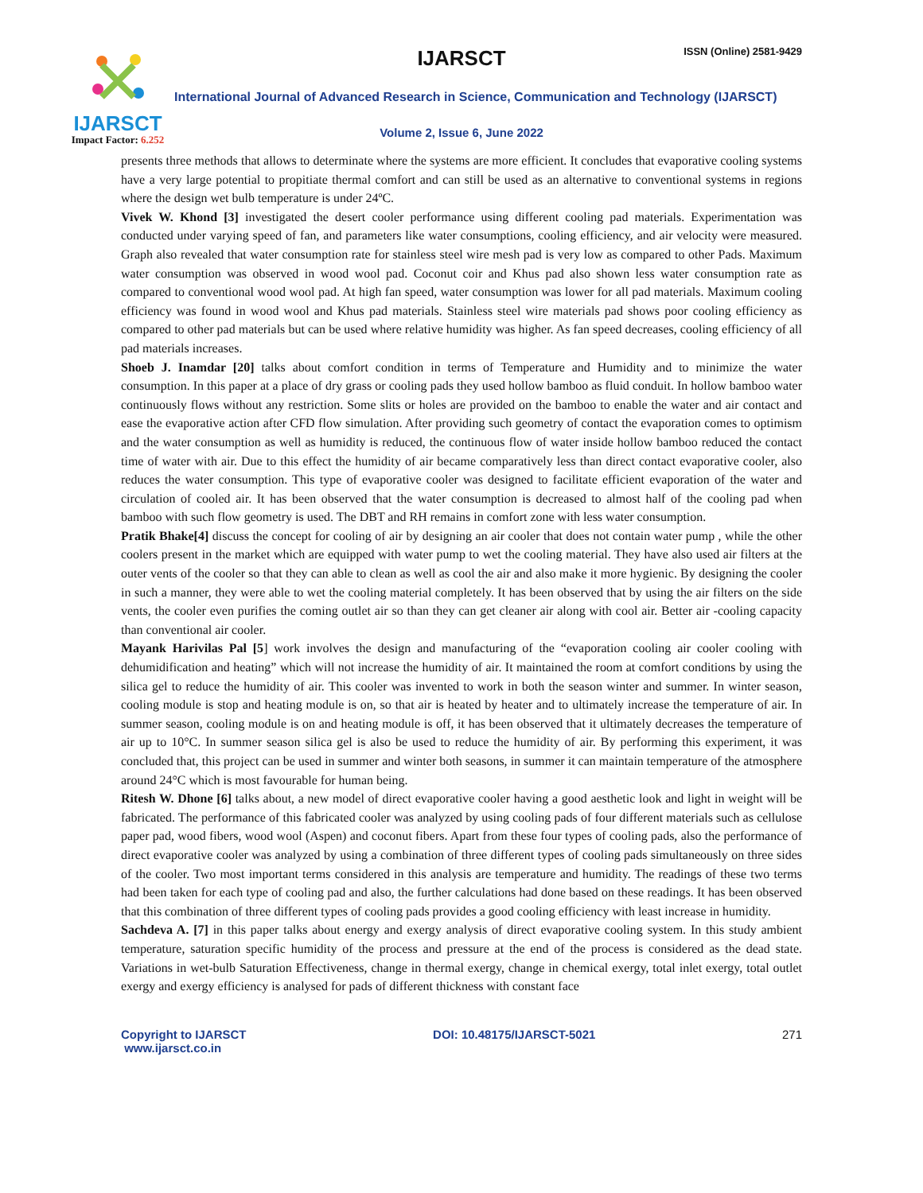IJARSCT
Impact Factor: 6.252
IJARSCT ISSN (Online) 2581-9429
International Journal of Advanced Research in Science, Communication and Technology (IJARSCT)
Volume 2, Issue 6, June 2022
presents three methods that allows to determinate where the systems are more efficient. It concludes that evaporative cooling systems have a very large potential to propitiate thermal comfort and can still be used as an alternative to conventional systems in regions where the design wet bulb temperature is under 24ºC.
Vivek W. Khond [3] investigated the desert cooler performance using different cooling pad materials. Experimentation was conducted under varying speed of fan, and parameters like water consumptions, cooling efficiency, and air velocity were measured. Graph also revealed that water consumption rate for stainless steel wire mesh pad is very low as compared to other Pads. Maximum water consumption was observed in wood wool pad. Coconut coir and Khus pad also shown less water consumption rate as compared to conventional wood wool pad. At high fan speed, water consumption was lower for all pad materials. Maximum cooling efficiency was found in wood wool and Khus pad materials. Stainless steel wire materials pad shows poor cooling efficiency as compared to other pad materials but can be used where relative humidity was higher. As fan speed decreases, cooling efficiency of all pad materials increases.
Shoeb J. Inamdar [20] talks about comfort condition in terms of Temperature and Humidity and to minimize the water consumption. In this paper at a place of dry grass or cooling pads they used hollow bamboo as fluid conduit. In hollow bamboo water continuously flows without any restriction. Some slits or holes are provided on the bamboo to enable the water and air contact and ease the evaporative action after CFD flow simulation. After providing such geometry of contact the evaporation comes to optimism and the water consumption as well as humidity is reduced, the continuous flow of water inside hollow bamboo reduced the contact time of water with air. Due to this effect the humidity of air became comparatively less than direct contact evaporative cooler, also reduces the water consumption. This type of evaporative cooler was designed to facilitate efficient evaporation of the water and circulation of cooled air. It has been observed that the water consumption is decreased to almost half of the cooling pad when bamboo with such flow geometry is used. The DBT and RH remains in comfort zone with less water consumption.
Pratik Bhake[4] discuss the concept for cooling of air by designing an air cooler that does not contain water pump , while the other coolers present in the market which are equipped with water pump to wet the cooling material. They have also used air filters at the outer vents of the cooler so that they can able to clean as well as cool the air and also make it more hygienic. By designing the cooler in such a manner, they were able to wet the cooling material completely. It has been observed that by using the air filters on the side vents, the cooler even purifies the coming outlet air so than they can get cleaner air along with cool air. Better air -cooling capacity than conventional air cooler.
Mayank Harivilas Pal [5] work involves the design and manufacturing of the “evaporation cooling air cooler cooling with dehumidification and heating” which will not increase the humidity of air. It maintained the room at comfort conditions by using the silica gel to reduce the humidity of air. This cooler was invented to work in both the season winter and summer. In winter season, cooling module is stop and heating module is on, so that air is heated by heater and to ultimately increase the temperature of air. In summer season, cooling module is on and heating module is off, it has been observed that it ultimately decreases the temperature of air up to 10°C. In summer season silica gel is also be used to reduce the humidity of air. By performing this experiment, it was concluded that, this project can be used in summer and winter both seasons, in summer it can maintain temperature of the atmosphere around 24°C which is most favourable for human being.
Ritesh W. Dhone [6] talks about, a new model of direct evaporative cooler having a good aesthetic look and light in weight will be fabricated. The performance of this fabricated cooler was analyzed by using cooling pads of four different materials such as cellulose paper pad, wood fibers, wood wool (Aspen) and coconut fibers. Apart from these four types of cooling pads, also the performance of direct evaporative cooler was analyzed by using a combination of three different types of cooling pads simultaneously on three sides of the cooler. Two most important terms considered in this analysis are temperature and humidity. The readings of these two terms had been taken for each type of cooling pad and also, the further calculations had done based on these readings. It has been observed that this combination of three different types of cooling pads provides a good cooling efficiency with least increase in humidity.
Sachdeva A. [7] in this paper talks about energy and exergy analysis of direct evaporative cooling system. In this study ambient temperature, saturation specific humidity of the process and pressure at the end of the process is considered as the dead state. Variations in wet-bulb Saturation Effectiveness, change in thermal exergy, change in chemical exergy, total inlet exergy, total outlet exergy and exergy efficiency is analysed for pads of different thickness with constant face
Copyright to IJARSCT
www.ijarsct.co.in
DOI: 10.48175/IJARSCT-5021 271